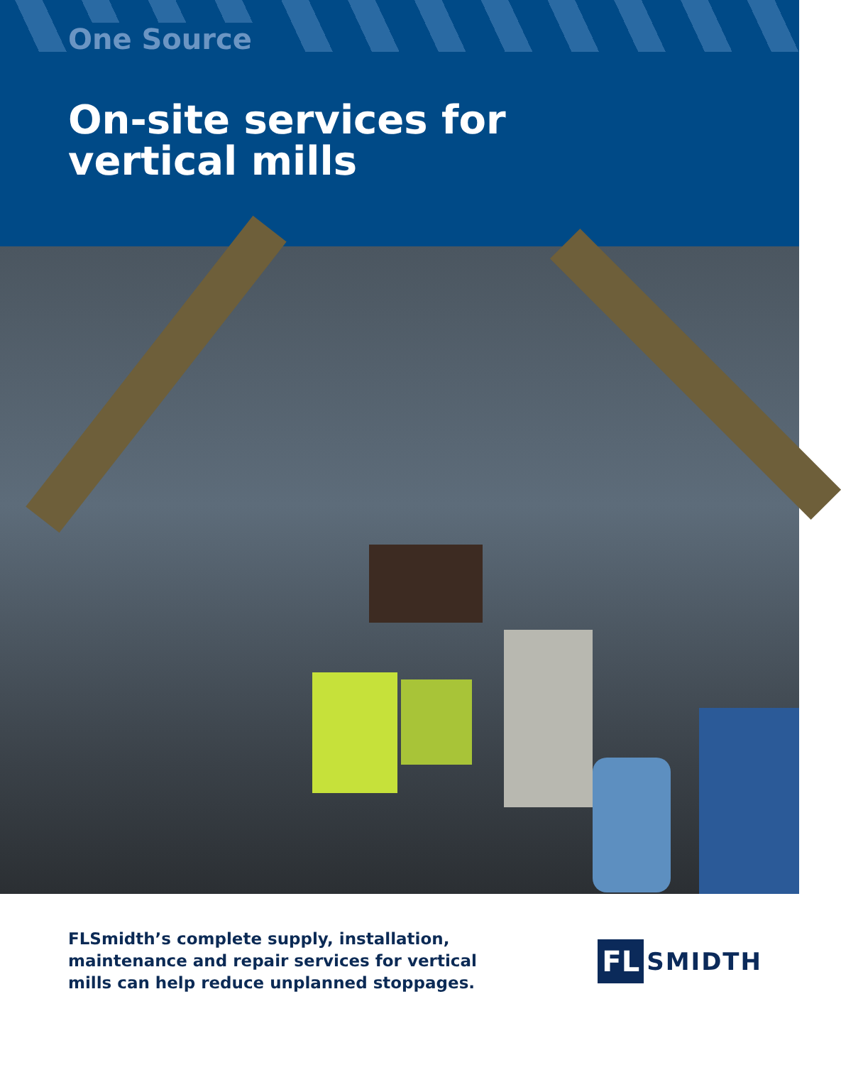One Source
On-site services for
vertical mills
FLSmidth’s complete supply, installation,
maintenance and repair services for vertical
mills can help reduce unplanned stoppages.
FL SMIDTH